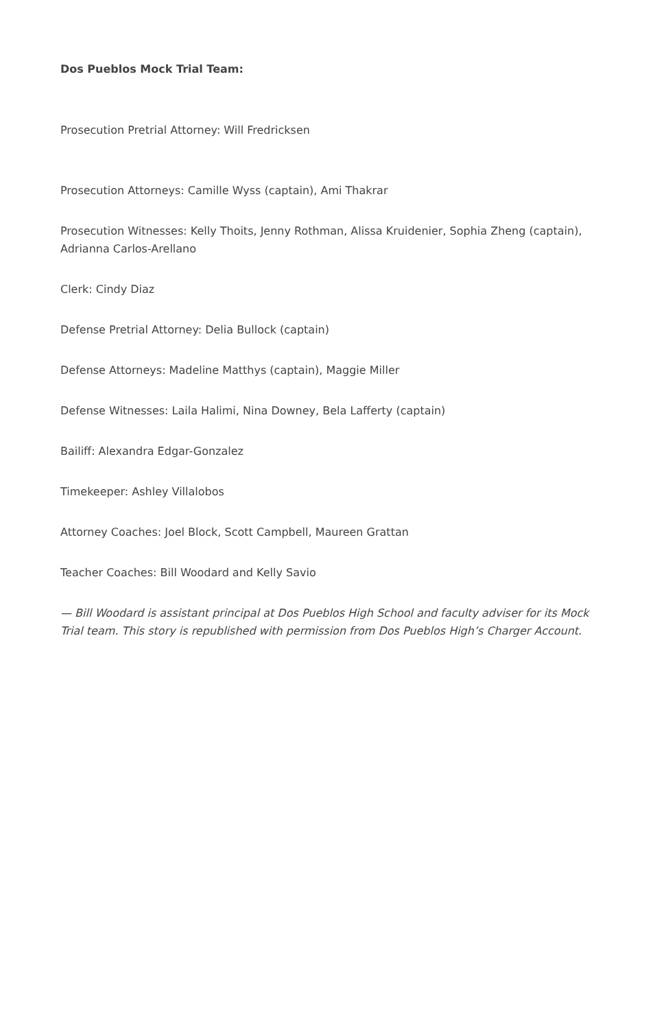Dos Pueblos Mock Trial Team:
Prosecution Pretrial Attorney: Will Fredricksen
Prosecution Attorneys: Camille Wyss (captain), Ami Thakrar
Prosecution Witnesses: Kelly Thoits, Jenny Rothman, Alissa Kruidenier, Sophia Zheng (captain), Adrianna Carlos-Arellano
Clerk: Cindy Diaz
Defense Pretrial Attorney: Delia Bullock (captain)
Defense Attorneys: Madeline Matthys (captain), Maggie Miller
Defense Witnesses: Laila Halimi, Nina Downey, Bela Lafferty (captain)
Bailiff: Alexandra Edgar-Gonzalez
Timekeeper: Ashley Villalobos
Attorney Coaches: Joel Block, Scott Campbell, Maureen Grattan
Teacher Coaches: Bill Woodard and Kelly Savio
— Bill Woodard is assistant principal at Dos Pueblos High School and faculty adviser for its Mock Trial team. This story is republished with permission from Dos Pueblos High’s Charger Account.